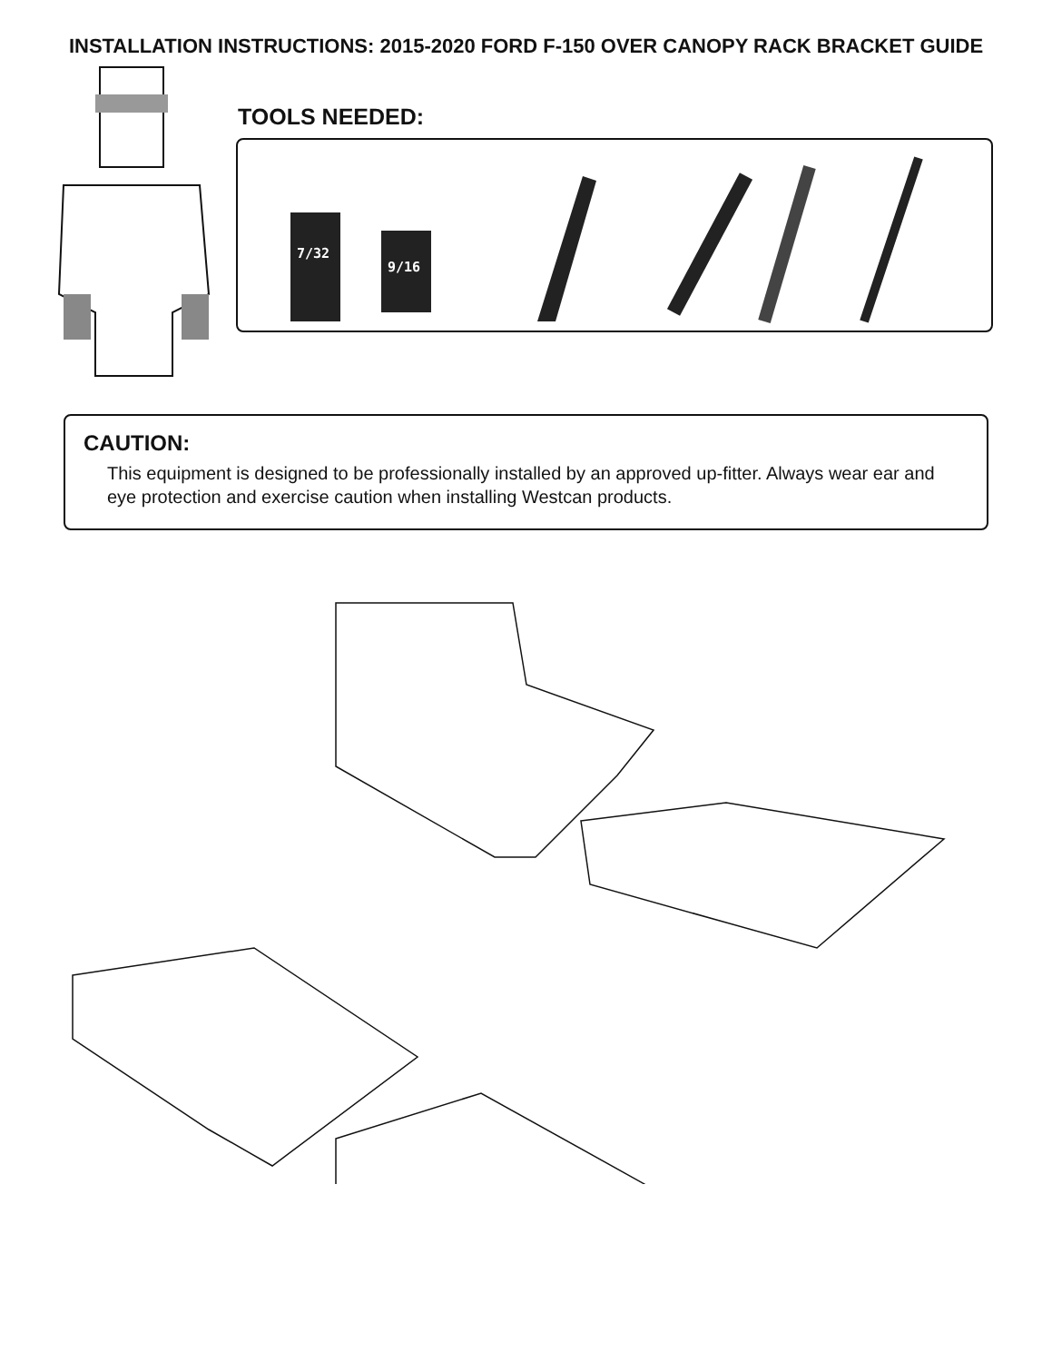INSTALLATION INSTRUCTIONS: 2015-2020 FORD F-150 OVER CANOPY RACK BRACKET GUIDE
TOOLS NEEDED:
7/32
9/16
CAUTION:
This equipment is designed to be professionally installed by an approved up-fitter. Always wear ear and eye protection and exercise caution when installing Westcan products.